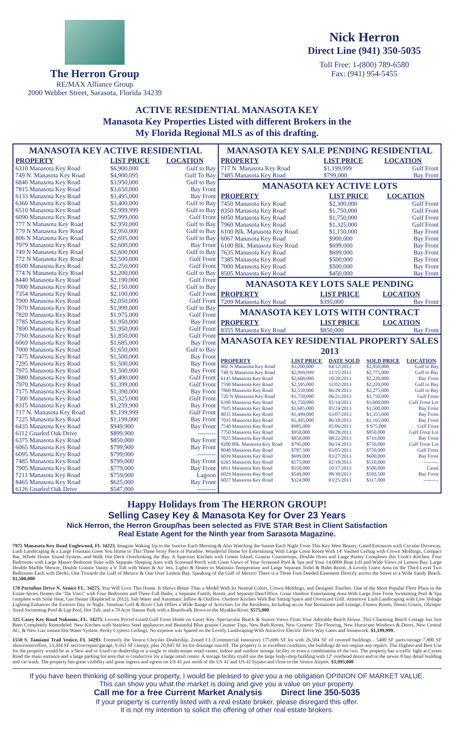The Herron Group
RE/MAX Alliance Group
2000 Webber Street, Sarasota, Florida 34239
Nick Herron
Direct Line (941) 350-5035
Toll Free: 1-(800) 789-6580
Fax: (941) 954-5455
ACTIVE RESIDENTIAL MANASOTA KEY
Manasota Key Properties Listed with different Brokers in the
My Florida Regional MLS as of this drafting.
MANASOTA KEY ACTIVE RESIDENTIAL
| PROPERTY | LIST PRICE | LOCATION |
| --- | --- | --- |
| 6310 Manasota Key Road | $6,900,000 | Gulf to Bay |
| 749 N. Manasota Key Road | $4,900,095 | Gulf To Bay |
| 6840 Manasota Key Road | $3,950,000 | Gulf to Bay |
| 7815 Manasota Key Road | $3,650,000 | Bay Front |
| 6133 Manasota Key Road | $3,495,000 | Bay Front |
| 6360 Manasota Key Road | $3,400,000 | Gulf to Bay |
| 6510 Manasota Key Road | $2,999,999 | Gulf to Bay |
| 6090 Manasota Key Road | $2,999,000 | Gulf Front |
| 777 N Manasota Key Road | $2,950,000 | Gulf to Bay |
| 779 N Manasota Key Road | $2,950,000 | Gulf to Bay |
| 806 N Manasota Key Road | $2,695,000 | Gulf to Bay |
| 7979 Manasota Key Road | $2,600,000 | Bay Front |
| 749 N Manasota Key Road | $2,600,000 | Gulf to Bay |
| 772 N Manasota Key Road | $2,500,000 | Gulf Front |
| 8500 Manasota Key Road | $2,250,000 | Gulf Front |
| 774 N Manasota Key Road | $2,200,000 | Gulf to Bay |
| 8440 Manasota Key Road | $2,190,000 | Gulf Front |
| 7000 Manasota Key Road | $2,150,000 | Gulf to Bay |
| 7354 Manasota Key Road | $2,100,000 | Gulf Front |
| 7900 Manasota Key Road | $2,050,000 | Gulf Front |
| 7870 Manasota Key Road | $1,999,000 | Gulf to Bay |
| 7820 Manasota Key Road | $1,975,000 | Gulf Front |
| 7785 Manasota Key Road | $1,950,000 | Bay Front |
| 7890 Manasota Key Road | $1,950,000 | Gulf Front |
| 7760 Manasota Key Road | $1,850,000 | Gulf Front |
| 6069 Manasota Key Road | $1,685,000 | Bay Front |
| 7000 Manasota Key Road | $1,650,000 | Gulf to Bay |
| 7475 Manasota Key Road | $1,500,000 | Bay Front |
| 7295 Manasota Key Road | $1,500,000 | Bay Front |
| 7975 Manasota Key Road | $1,500,000 | Bay Front |
| 7880 Manasota Key Road | $1,400,000 | Gulf Front |
| 7970 Manasota Key Road | $1,399,000 | Gulf Front |
| 7175 Manasota Key Road | $1,390,000 | Bay Front |
| 7300 Manasota Key Road | $1,325,000 | Gulf Front |
| 8315 Manasota Key Road | $1,259,900 | Bay Front |
| 717 N. Manasota Key Road | $1,199,999 | Gulf Front |
| 7225 Manasota Key Road | $1,199,000 | Bay Front |
| 6435 Manasota Key Road | $949,900 | Bay Front |
| 6112 Gnarled Oak Drive | $899,900 | --------- |
| 6375 Manasota Key Road | $850,000 | Bay Front |
| 6065 Manasota Key Road | $799,900 | Bay Front |
| 6095 Manasota Key Road | $799,000 | --------- |
| 7485 Manasota Key Road | $799,000 | Bay Front |
| 7905 Manasota Key Road | $779,000 | Bay Front |
| 7211 Manasota Key Road | $759,000 | Lagoon |
| 8465 Manasota Key Road | $625,000 | Bay Front |
| 6126 Gnarled Oak Drive | $547,000 | --------- |
MANASOTA KEY SALE PENDING RESIDENTIAL
| PROPERTY | LIST PRICE | LOCATION |
| --- | --- | --- |
| 717 N. Manasota Key Road | $1,199,999 | Gulf Front |
| 7485 Manasota Key Road | $799,000 | Bay Front |
MANASOTA KEY ACTIVE LOTS
| PROPERTY | LIST PRICE | LOCATION |
| --- | --- | --- |
| 7450 Manasota Key Road | $2,300,000 | Gulf Front |
| 8350 Manasota Key Road | $1,750,000 | Gulf Front |
| 6050 Manasota Key Road | $1,750,000 | Gulf Front |
| 7960 Manasota Key Road | $1,325,000 | Gulf Front |
| 6100 Blk. Manasota Key Road | $1,150,000 | Bay Front |
| 6067 Manasota Key Road | $900,000 | Bay Front |
| 6100 Blk. Manasota Key Road | $699,000 | Bay Front |
| 7635 Manasota Key Road | $699,000 | Bay Front |
| 7385 Manasota Key Road | $500,000 | Bay Front |
| 7000 Manasota Key Road | $500,000 | Bay Front |
| 8505 Manasota Key Road | $450,000 | Bay Front |
MANASOTA KEY LOTS SALE PENDING
| PROPERTY | LIST PRICE | LOCATION |
| --- | --- | --- |
| 7209 Manasota Key Road | $395,000 | Bay Front |
MANASOTA KEY LOTS WITH CONTRACT
| PROPERTY | LIST PRICE | LOCATION |
| --- | --- | --- |
| 8355 Manasota Key Road | $850,000 | Bay Front |
MANASOTA KEY RESIDENTIAL PROPERTY SALES 2013
| PROPERTY | LIST PRICE | DATE SOLD | SOLD PRICE | LOCATION |
| --- | --- | --- | --- | --- |
| 802 N Manasota Key Road | $3,200,000 | 04/12/2013 | $2,850,000 | Gulf to Bay |
| 748 N Manasota Key Road | $2,999,999 | 11/15/2013 | $2,775,000 | Gulf to Bay |
| 6145 Manasota Key Road | $2,600,000 | 10/28/2013 | $2,220,000 | Bay Front |
| 7590 Manasota Key Road | $2,595,000 | 12/02/2013 | $2,220,000 | Gulf to Bay |
| 7860 Manasota Key Road | $2,550,000 | 06/28/2013 | $2,275,000 | Gulf to Bay |
| 720 N Manasota Key Road | $1,750,000 | 06/21/2013 | $1,750,000 | Gulf Front |
| 6390 Manasota Key Road | $1,750,000 | 05/14/2013 | $1,600,000 | Gulf Front Lot |
| 7925 Manasota Key Road | $1,685,000 | 05/24/2013 | $1,500,000 | Bay Front |
| 8035 Manasota Key Road | $1,499,000 | 03/07/2013 | $1,355,000 | Bay Front |
| 7035 Manasota Key Road | $1,495,000 | 06/18/2013 | $1,165,000 | Bay Front |
| 7540 Manasota Key Road | $985,000 | 05/06/2013 | $ 975,000 | Gulf Front |
| 7750 Manasota Key Road | $950,000 | 08/28/2013 | $850,000 | Gulf Front Lot |
| 7025 Manasota Key Road | $850,000 | 08/22/2013 | $719,000 | Bay Front |
| 8200 Blk. Manasota Key Road | $795,000 | 06/14/2013 | $750,000 | Gulf Front Lot |
| 8040 Manasota Key Road | $787,500 | 03/05/2013 | $750,000 | Gulf Front |
| 6039 Manasota Key Road | $699,000 | 03/27/2013 | $600,000 | Bay Front |
| 6265 Manasota Key Road | $575,000 | 02/18/2013 | $510,000 | --------- |
| 6811 Manasota Key Road | $550,000 | 10/17/2013 | $500,000 | Canal |
| 6029 Manasota Key Road | $549,000 | 08/30/2013 | $502,500 | Bay Front |
| 6027 Manasota Key Road | $324,900 | 03/25/2013 | $317,000 | --------- |
Happy Holidays from The HERRON GROUP!
Selling Casey Key & Manasota Key for Over 23 Years
Nick Herron, the Herron Group/has been selected as FIVE STAR Best in Client Satisfaction
Real Estate Agent for the Ninth year from Sarasota Magazine.
7975 Manasota Key Road Englewood, FL 34223. Imagine Waking Up to the Sunrise Each Morning & Also Watching the Sunset Each Night From This Key West Beauty. Gated Entrances with Circular Driveway, Lush Landscaping & a Large Fountain Greet You Home to This Three Story Piece of Paradise. Wonderful Home for Entertaining With Large Great Room With 14' Vaulted Ceiling with Crown Moldings, Compact Bar, Whole Home Sound System, and Walk Out Deck Overlooking the Bay. A Spacious Kitchen with Center Island, Granite Countertops, Double Oven and Large Pantry Completes this Cook's Kitchen. Four Bedrooms with Large Master Bedroom Suite with Separate Sleeping Area with Screened Porch with Great Views of Your Screened Pool & Spa and Your 14,000# Boat Lift and Wide Views of Lemon Bay. Large Double Marble Shower, Double Granite Vanity a 6' Tub with Water & Air Jets, Lights & Heater to Maintain Temperature and Large Separate Toilet & Bidet Room. A Lovely Guest Area on the Third Level Two Bedrooms Each with Decks, One Towards the Gulf of Mexico & One Over Lemon Bay. Speaking of the Gulf of Mexico There is a Three Foot Deeded Easement Directly across the Street to a Wide Sandy Beach. $1,500,000
170 Portofino Drive N. Venice FL. 34275. You Will Love This Home. It Shows Better Than a Model With Its Neutral Colors, Crown Moldings, and Designer Touches. One of the More Popular Floor Plans in the Estate Series Homes the "Da Vinci" with Four Bedrooms and Three Full Baths, a Separate Family Room, and Separate Den/Office. Great Outdoor Entertaining Area With Large Free Form Swimming Pool & Spa complete with Solar Heat, Gas Heater (Replaced in 2012), Salt Water and Automatic Inflow & Outflow. Outdoor Kitchen With Bar Sitting Space and Oversized Grill. Attractive Lush Landscaping with Low Voltage Lighting Enhances the Exterior Day or Night. Venetian Golf & River Club Offers a Wide Range of Activities for the Residents, Including an on Site Restaurant and Lounge, Fitness Room, Tennis Courts, Olympic Sized Swimming Pool & Lap Pool, Hot Tub, and a 70 Acre Nature Park with a Boardwalk Down to the Myakka River. $575,000
325 Casey Key Road Nokomis, FL. 34275. Lowest Priced Listed Gulf Front Home on Casey Key. Spectacular Beach & Sunset Views From Your Adorable Beach House. This Charming Beach Cottage has Just Been Completely Remodeled. New Kitchen with Stainless Steel appliances and Beautiful Blue granite Counter Tops, New Bath Room, New Ceramic Tile Flooring, New Hurricane Windows & Doors, New Central AC, & New Gas instant Hot Water System. Pecky Cypress Ceilings, No expense was Spared on the Lovely Landscaping With Attractive Electric Drive Way Gates and Stonework. $1,199,999.
1550 S. Tamiami Trail Venice, FL 34293. Formerly the Venice Chrysler Dealership. Zoned CI (Commercial Intensive) 175,696 SF lot with 26,504 SF of covered buildings - 5400 SF parts/storage 7,800 SF showroom/office, 13,304 SF service/repair/garage, 9,163 SF canopy, plus 20,845 SF lot for drainage run-off. The property is in excellent condition, the buildings do not require any repairs. The Highest and Best Use for the property would be as a New and or Used car dealership or a single or multi-tenate retail center, indoor and outdoor storage facility or even a combination of the two. The property has a traffic light at Center Road the main entrance and a large parking lot area that is conductive for a large retail center. A storage facility could use the large body-shop building with 12' overhead doors and or the newer 8 bay detail building and car wash. The property has great visibility and great ingress and egress on US 41 just north of the US 41 and US 41 bypass and close to the Venice Airport. $3,995,000
If you have been thinking of selling your property, I would be pleased to give you a no obligation OPINION OF MARKET VALUE.
This can show you what the market is doing and give you a value on your property.
Call me for a free Current Market Analysis Direct line 350-5035
If your property is currently listed with a real estate broker, please disregard this offer.
It is not my intention to solicit the offering of other real estate brokers.